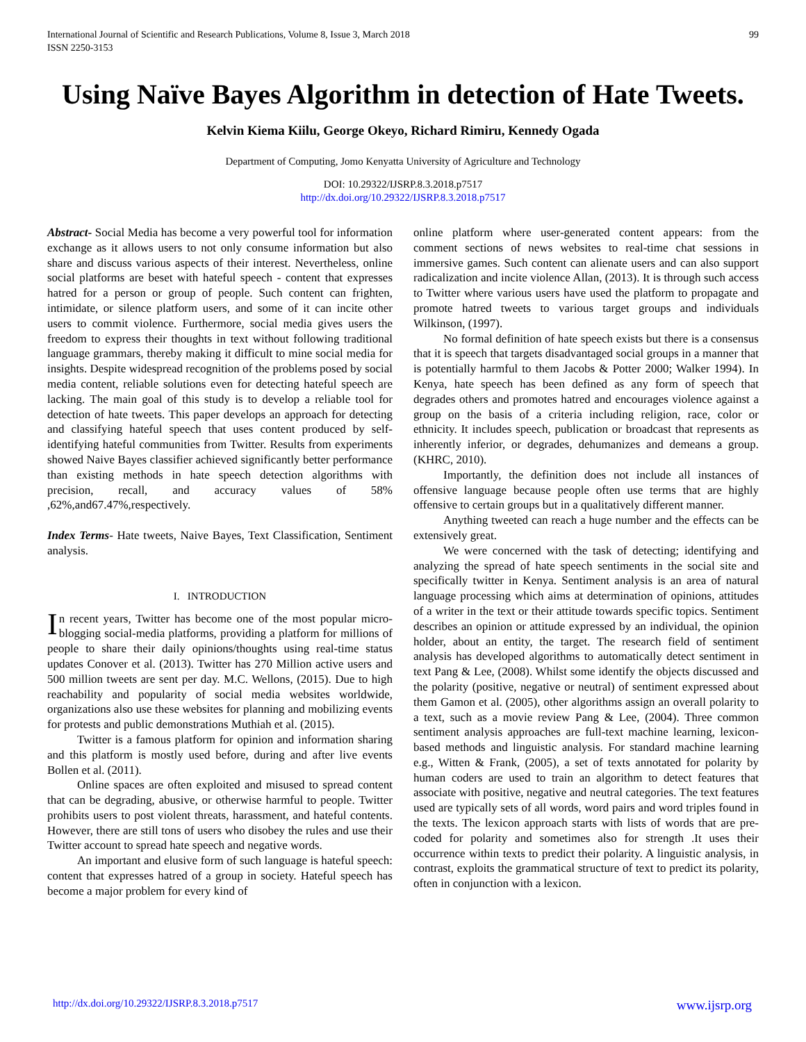International Journal of Scientific and Research Publications, Volume 8, Issue 3, March 2018
ISSN 2250-3153
99
Using Naïve Bayes Algorithm in detection of Hate Tweets.
Kelvin Kiema Kiilu, George Okeyo, Richard Rimiru, Kennedy Ogada
Department of Computing, Jomo Kenyatta University of Agriculture and Technology
DOI: 10.29322/IJSRP.8.3.2018.p7517
http://dx.doi.org/10.29322/IJSRP.8.3.2018.p7517
Abstract- Social Media has become a very powerful tool for information exchange as it allows users to not only consume information but also share and discuss various aspects of their interest. Nevertheless, online social platforms are beset with hateful speech - content that expresses hatred for a person or group of people. Such content can frighten, intimidate, or silence platform users, and some of it can incite other users to commit violence. Furthermore, social media gives users the freedom to express their thoughts in text without following traditional language grammars, thereby making it difficult to mine social media for insights. Despite widespread recognition of the problems posed by social media content, reliable solutions even for detecting hateful speech are lacking. The main goal of this study is to develop a reliable tool for detection of hate tweets. This paper develops an approach for detecting and classifying hateful speech that uses content produced by self-identifying hateful communities from Twitter. Results from experiments showed Naive Bayes classifier achieved significantly better performance than existing methods in hate speech detection algorithms with precision, recall, and accuracy values of 58% ,62%,and67.47%,respectively.
Index Terms- Hate tweets, Naive Bayes, Text Classification, Sentiment analysis.
I. INTRODUCTION
In recent years, Twitter has become one of the most popular micro-blogging social-media platforms, providing a platform for millions of people to share their daily opinions/thoughts using real-time status updates Conover et al. (2013). Twitter has 270 Million active users and 500 million tweets are sent per day. M.C. Wellons, (2015). Due to high reachability and popularity of social media websites worldwide, organizations also use these websites for planning and mobilizing events for protests and public demonstrations Muthiah et al. (2015).
Twitter is a famous platform for opinion and information sharing and this platform is mostly used before, during and after live events Bollen et al. (2011).
Online spaces are often exploited and misused to spread content that can be degrading, abusive, or otherwise harmful to people. Twitter prohibits users to post violent threats, harassment, and hateful contents. However, there are still tons of users who disobey the rules and use their Twitter account to spread hate speech and negative words.
An important and elusive form of such language is hateful speech: content that expresses hatred of a group in society. Hateful speech has become a major problem for every kind of
online platform where user-generated content appears: from the comment sections of news websites to real-time chat sessions in immersive games. Such content can alienate users and can also support radicalization and incite violence Allan, (2013). It is through such access to Twitter where various users have used the platform to propagate and promote hatred tweets to various target groups and individuals Wilkinson, (1997).
No formal definition of hate speech exists but there is a consensus that it is speech that targets disadvantaged social groups in a manner that is potentially harmful to them Jacobs & Potter 2000; Walker 1994). In Kenya, hate speech has been defined as any form of speech that degrades others and promotes hatred and encourages violence against a group on the basis of a criteria including religion, race, color or ethnicity. It includes speech, publication or broadcast that represents as inherently inferior, or degrades, dehumanizes and demeans a group. (KHRC, 2010).
Importantly, the definition does not include all instances of offensive language because people often use terms that are highly offensive to certain groups but in a qualitatively different manner.
Anything tweeted can reach a huge number and the effects can be extensively great.
We were concerned with the task of detecting; identifying and analyzing the spread of hate speech sentiments in the social site and specifically twitter in Kenya. Sentiment analysis is an area of natural language processing which aims at determination of opinions, attitudes of a writer in the text or their attitude towards specific topics. Sentiment describes an opinion or attitude expressed by an individual, the opinion holder, about an entity, the target. The research field of sentiment analysis has developed algorithms to automatically detect sentiment in text Pang & Lee, (2008). Whilst some identify the objects discussed and the polarity (positive, negative or neutral) of sentiment expressed about them Gamon et al. (2005), other algorithms assign an overall polarity to a text, such as a movie review Pang & Lee, (2004). Three common sentiment analysis approaches are full-text machine learning, lexicon-based methods and linguistic analysis. For standard machine learning e.g., Witten & Frank, (2005), a set of texts annotated for polarity by human coders are used to train an algorithm to detect features that associate with positive, negative and neutral categories. The text features used are typically sets of all words, word pairs and word triples found in the texts. The lexicon approach starts with lists of words that are pre-coded for polarity and sometimes also for strength .It uses their occurrence within texts to predict their polarity. A linguistic analysis, in contrast, exploits the grammatical structure of text to predict its polarity, often in conjunction with a lexicon.
http://dx.doi.org/10.29322/IJSRP.8.3.2018.p7517 www.ijsrp.org